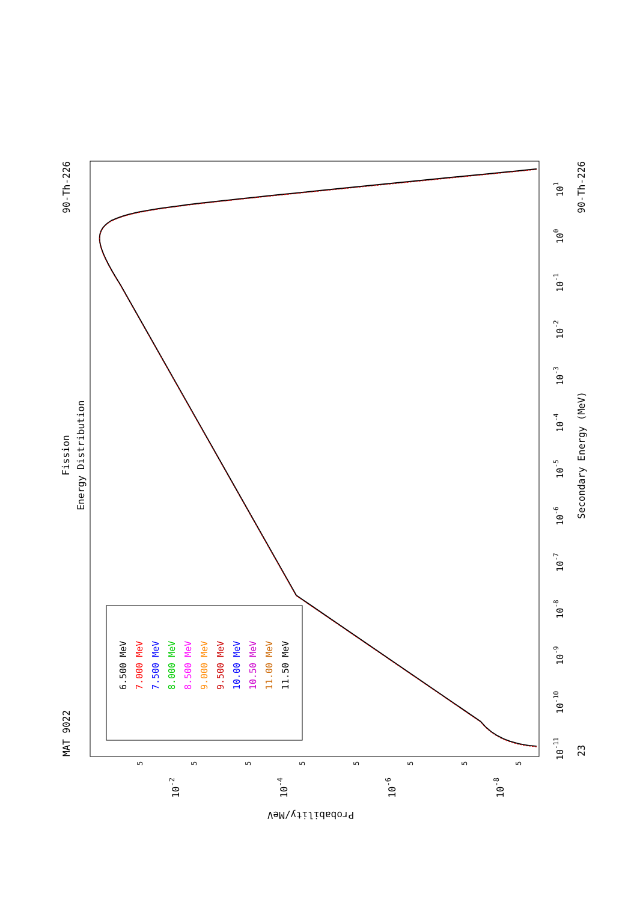Fission
Energy Distribution
MAT 9022
90-Th-226
6.500 MeV
7.000 MeV
7.500 MeV
8.000 MeV
8.500 MeV
9.000 MeV
9.500 MeV
10.00 MeV
10.50 MeV
11.00 MeV
11.50 MeV
10-11
10-10
10-9
10-8
10-7
10-6
10-5
10-4
10-3
10-2
10-1
100
101
23
Secondary Energy (MeV)
90-Th-226
5
5
5
5
5
5
5
5
10-2
10-4
10-6
10-8
Probability/MeV